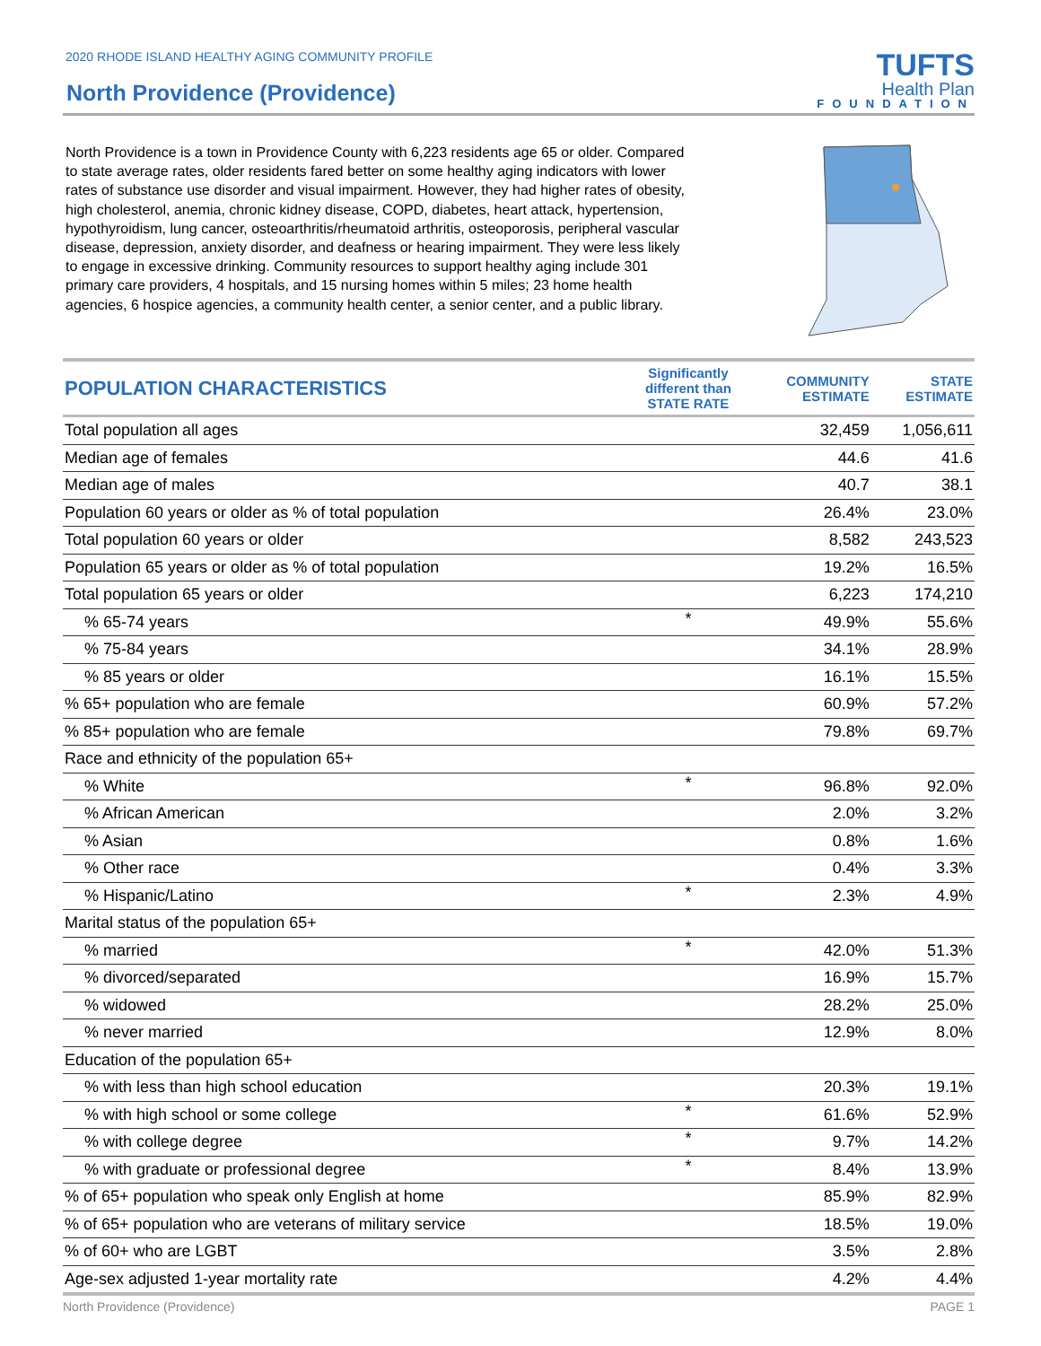2020 RHODE ISLAND HEALTHY AGING COMMUNITY PROFILE
North Providence (Providence)
TUFTS
Health Plan
FOUNDATION
North Providence is a town in Providence County with 6,223 residents age 65 or older. Compared to state average rates, older residents fared better on some healthy aging indicators with lower rates of substance use disorder and visual impairment. However, they had higher rates of obesity, high cholesterol, anemia, chronic kidney disease, COPD, diabetes, heart attack, hypertension, hypothyroidism, lung cancer, osteoarthritis/rheumatoid arthritis, osteoporosis, peripheral vascular disease, depression, anxiety disorder, and deafness or hearing impairment. They were less likely to engage in excessive drinking. Community resources to support healthy aging include 301 primary care providers, 4 hospitals, and 15 nursing homes within 5 miles; 23 home health agencies, 6 hospice agencies, a community health center, a senior center, and a public library.
| POPULATION CHARACTERISTICS | Significantly different than STATE RATE | COMMUNITY ESTIMATE | STATE ESTIMATE |
| --- | --- | --- | --- |
| Total population all ages | | 32,459 | 1,056,611 |
| Median age of females | | 44.6 | 41.6 |
| Median age of males | | 40.7 | 38.1 |
| Population 60 years or older as % of total population | | 26.4% | 23.0% |
| Total population 60 years or older | | 8,582 | 243,523 |
| Population 65 years or older as % of total population | | 19.2% | 16.5% |
| Total population 65 years or older | | 6,223 | 174,210 |
| % 65-74 years | * | 49.9% | 55.6% |
| % 75-84 years | | 34.1% | 28.9% |
| % 85 years or older | | 16.1% | 15.5% |
| % 65+ population who are female | | 60.9% | 57.2% |
| % 85+ population who are female | | 79.8% | 69.7% |
| Race and ethnicity of the population 65+ | | | |
| % White | * | 96.8% | 92.0% |
| % African American | | 2.0% | 3.2% |
| % Asian | | 0.8% | 1.6% |
| % Other race | | 0.4% | 3.3% |
| % Hispanic/Latino | * | 2.3% | 4.9% |
| Marital status of the population 65+ | | | |
| % married | * | 42.0% | 51.3% |
| % divorced/separated | | 16.9% | 15.7% |
| % widowed | | 28.2% | 25.0% |
| % never married | | 12.9% | 8.0% |
| Education of the population 65+ | | | |
| % with less than high school education | | 20.3% | 19.1% |
| % with high school or some college | * | 61.6% | 52.9% |
| % with college degree | * | 9.7% | 14.2% |
| % with graduate or professional degree | * | 8.4% | 13.9% |
| % of 65+ population who speak only English at home | | 85.9% | 82.9% |
| % of 65+ population who are veterans of military service | | 18.5% | 19.0% |
| % of 60+ who are LGBT | | 3.5% | 2.8% |
| Age-sex adjusted 1-year mortality rate | | 4.2% | 4.4% |
North Providence (Providence) PAGE 1